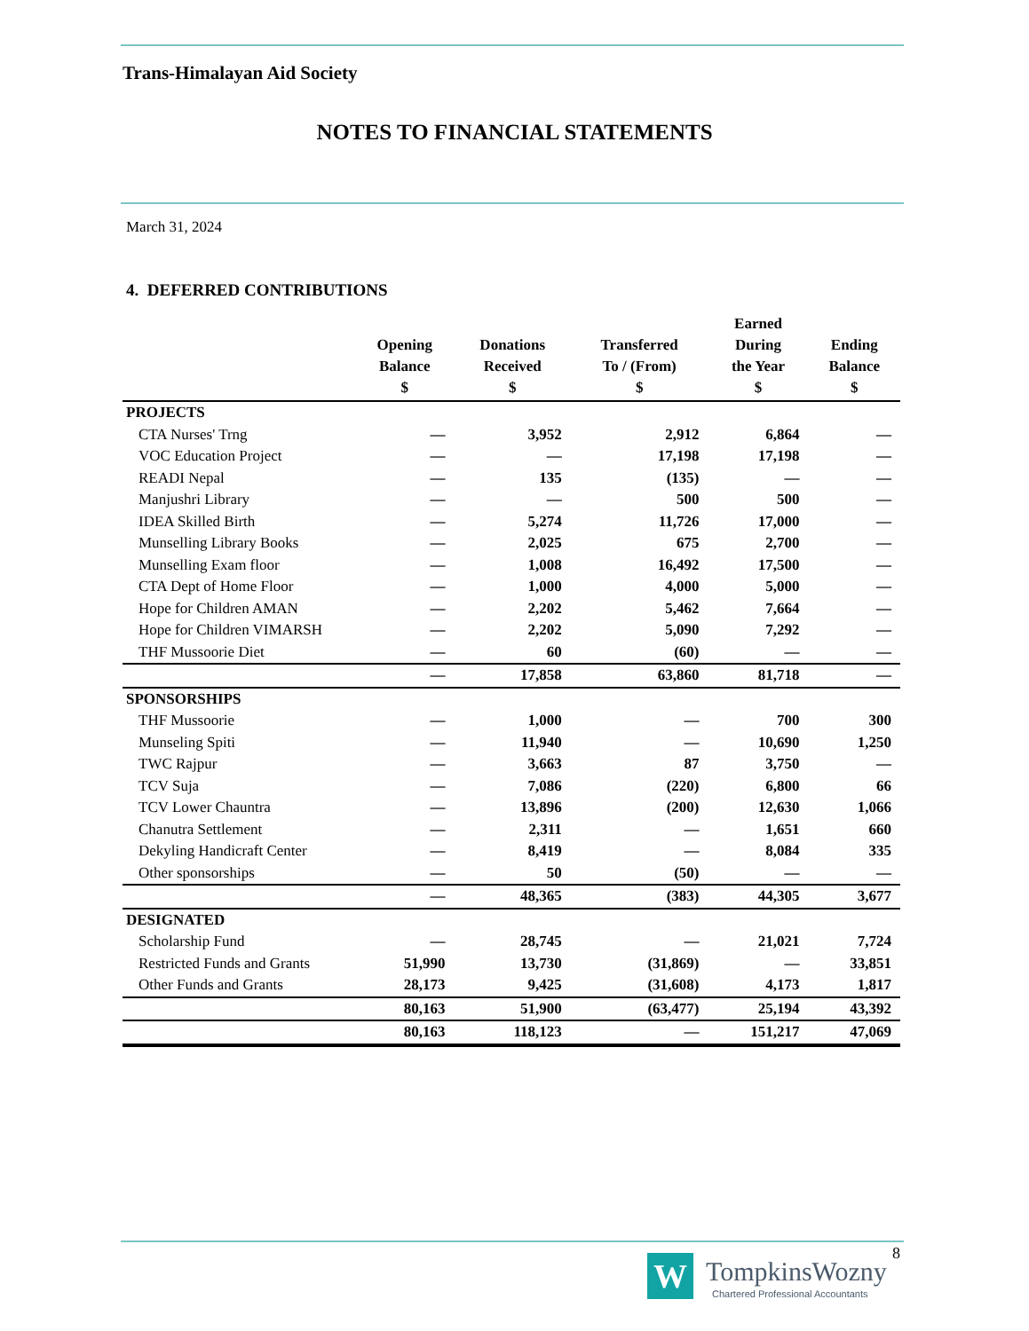Trans-Himalayan Aid Society
NOTES TO FINANCIAL STATEMENTS
March 31, 2024
4. DEFERRED CONTRIBUTIONS
| | Opening Balance $ | Donations Received $ | Transferred To / (From) $ | Earned During the Year $ | Ending Balance $ |
| --- | --- | --- | --- | --- | --- |
| PROJECTS | | | | | |
| CTA Nurses' Trng | — | 3,952 | 2,912 | 6,864 | — |
| VOC Education Project | — | — | 17,198 | 17,198 | — |
| READI Nepal | — | 135 | (135) | — | — |
| Manjushri Library | — | — | 500 | 500 | — |
| IDEA Skilled Birth | — | 5,274 | 11,726 | 17,000 | — |
| Munselling Library Books | — | 2,025 | 675 | 2,700 | — |
| Munselling Exam floor | — | 1,008 | 16,492 | 17,500 | — |
| CTA Dept of Home Floor | — | 1,000 | 4,000 | 5,000 | — |
| Hope for Children AMAN | — | 2,202 | 5,462 | 7,664 | — |
| Hope for Children VIMARSH | — | 2,202 | 5,090 | 7,292 | — |
| THF Mussoorie Diet | — | 60 | (60) | — | — |
| | — | 17,858 | 63,860 | 81,718 | — |
| SPONSORSHIPS | | | | | |
| THF Mussoorie | — | 1,000 | — | 700 | 300 |
| Munseling Spiti | — | 11,940 | — | 10,690 | 1,250 |
| TWC Rajpur | — | 3,663 | 87 | 3,750 | — |
| TCV Suja | — | 7,086 | (220) | 6,800 | 66 |
| TCV Lower Chauntra | — | 13,896 | (200) | 12,630 | 1,066 |
| Chanutra Settlement | — | 2,311 | — | 1,651 | 660 |
| Dekyling Handicraft Center | — | 8,419 | — | 8,084 | 335 |
| Other sponsorships | — | 50 | (50) | — | — |
| | — | 48,365 | (383) | 44,305 | 3,677 |
| DESIGNATED | | | | | |
| Scholarship Fund | — | 28,745 | — | 21,021 | 7,724 |
| Restricted Funds and Grants | 51,990 | 13,730 | (31,869) | — | 33,851 |
| Other Funds and Grants | 28,173 | 9,425 | (31,608) | 4,173 | 1,817 |
| | 80,163 | 51,900 | (63,477) | 25,194 | 43,392 |
| | 80,163 | 118,123 | — | 151,217 | 47,069 |
8
W TompkinsWozny
Chartered Professional Accountants